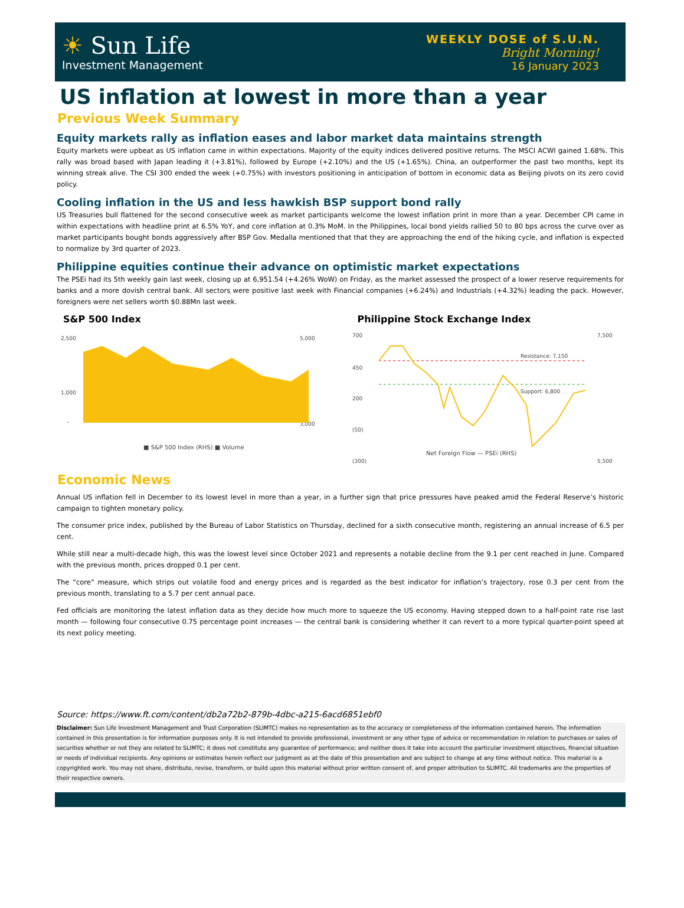☀ Sun Life
Investment Management
WEEKLY DOSE of S.U.N.
Bright Morning!
16 January 2023
US inflation at lowest in more than a year
Previous Week Summary
Equity markets rally as inflation eases and labor market data maintains strength
Equity markets were upbeat as US inflation came in within expectations. Majority of the equity indices delivered positive returns. The MSCI ACWI gained 1.68%. This rally was broad based with Japan leading it (+3.81%), followed by Europe (+2.10%) and the US (+1.65%). China, an outperformer the past two months, kept its winning streak alive. The CSI 300 ended the week (+0.75%) with investors positioning in anticipation of bottom in economic data as Beijing pivots on its zero covid policy.
Cooling inflation in the US and less hawkish BSP support bond rally
US Treasuries bull flattened for the second consecutive week as market participants welcome the lowest inflation print in more than a year. December CPI came in within expectations with headline print at 6.5% YoY, and core inflation at 0.3% MoM. In the Philippines, local bond yields rallied 50 to 80 bps across the curve over as market participants bought bonds aggressively after BSP Gov. Medalla mentioned that that they are approaching the end of the hiking cycle, and inflation is expected to normalize by 3rd quarter of 2023.
Philippine equities continue their advance on optimistic market expectations
The PSEi had its 5th weekly gain last week, closing up at 6,951.54 (+4.26% WoW) on Friday, as the market assessed the prospect of a lower reserve requirements for banks and a more dovish central bank. All sectors were positive last week with Financial companies (+6.24%) and Industrials (+4.32%) leading the pack. However, foreigners were net sellers worth $0.88Mn last week.
S&P 500 Index
2,500
1,000
-
5,000
3,000
■ S&P 500 Index (RHS) ■ Volume
Philippine Stock Exchange Index
700
450
200
(50)
(300)
7,500
5,500
Resistance: 7,150
Support: 6,800
Net Foreign Flow — PSEi (RHS)
Economic News
Annual US inflation fell in December to its lowest level in more than a year, in a further sign that price pressures have peaked amid the Federal Reserve’s historic campaign to tighten monetary policy.
The consumer price index, published by the Bureau of Labor Statistics on Thursday, declined for a sixth consecutive month, registering an annual increase of 6.5 per cent.
While still near a multi-decade high, this was the lowest level since October 2021 and represents a notable decline from the 9.1 per cent reached in June. Compared with the previous month, prices dropped 0.1 per cent.
The “core” measure, which strips out volatile food and energy prices and is regarded as the best indicator for inflation’s trajectory, rose 0.3 per cent from the previous month, translating to a 5.7 per cent annual pace.
Fed officials are monitoring the latest inflation data as they decide how much more to squeeze the US economy. Having stepped down to a half-point rate rise last month — following four consecutive 0.75 percentage point increases — the central bank is considering whether it can revert to a more typical quarter-point speed at its next policy meeting.
Source: https://www.ft.com/content/db2a72b2-879b-4dbc-a215-6acd6851ebf0
Disclaimer: Sun Life Investment Management and Trust Corporation (SLIMTC) makes no representation as to the accuracy or completeness of the information contained herein. The information contained in this presentation is for information purposes only. It is not intended to provide professional, investment or any other type of advice or recommendation in relation to purchases or sales of securities whether or not they are related to SLIMTC; it does not constitute any guarantee of performance; and neither does it take into account the particular investment objectives, financial situation or needs of individual recipients. Any opinions or estimates herein reflect our judgment as at the date of this presentation and are subject to change at any time without notice. This material is a copyrighted work. You may not share, distribute, revise, transform, or build upon this material without prior written consent of, and proper attribution to SLIMTC. All trademarks are the properties of their respective owners.